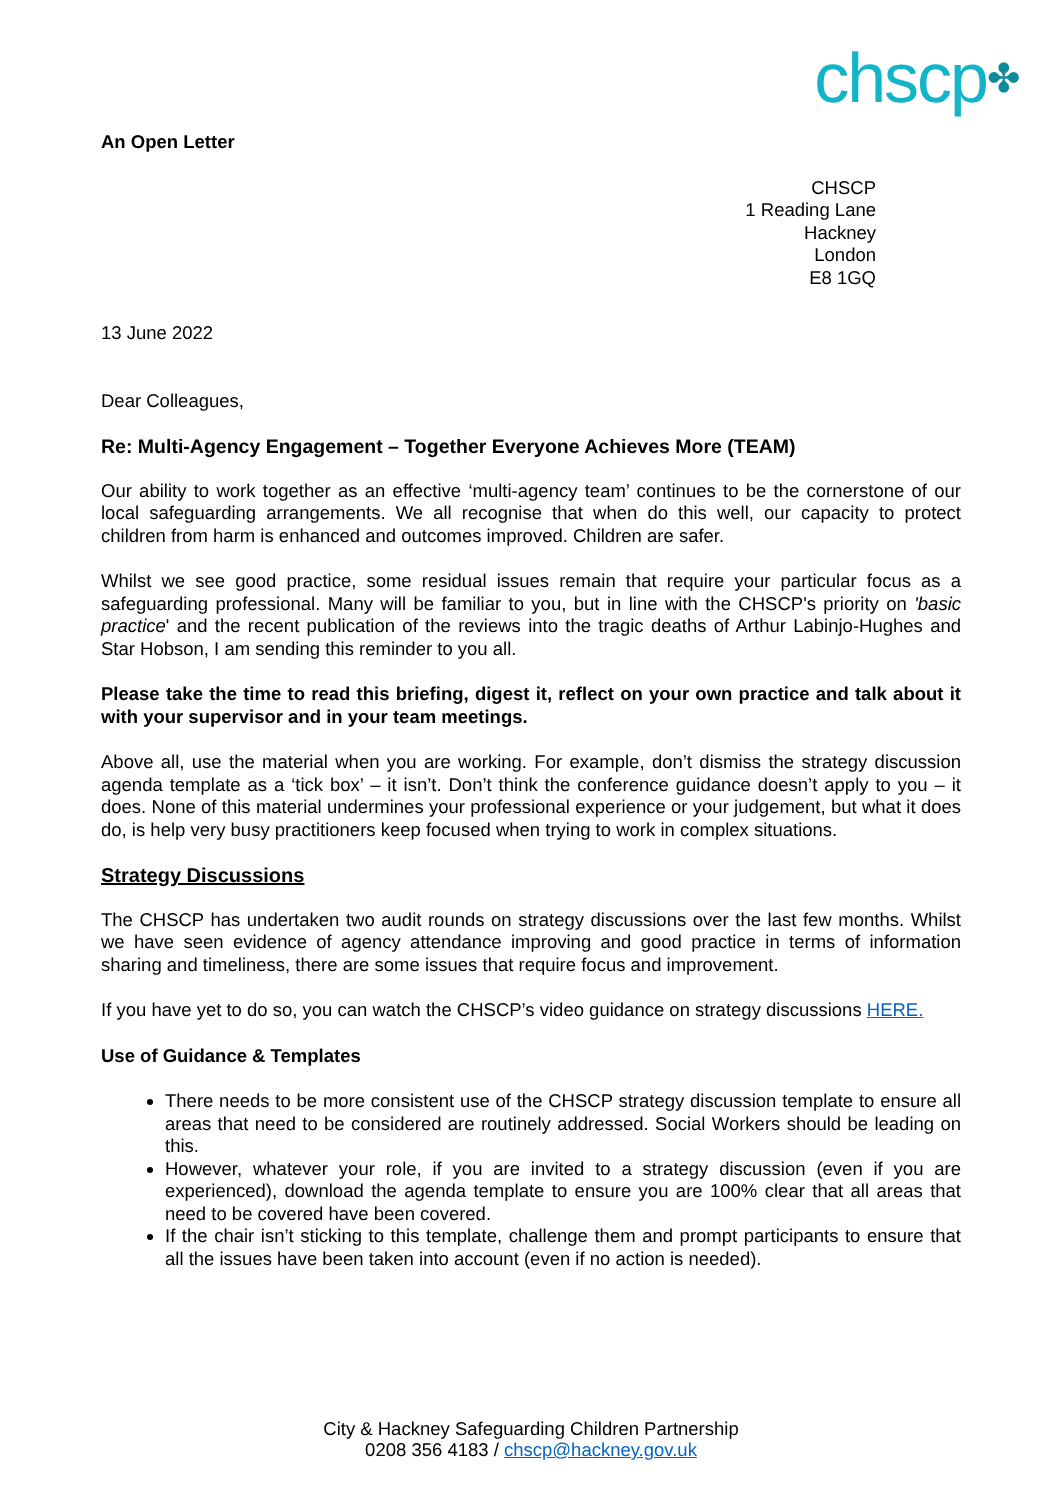chscp✤
An Open Letter
CHSCP
1 Reading Lane
Hackney
London
E8 1GQ
13 June 2022
Dear Colleagues,
Re: Multi-Agency Engagement – Together Everyone Achieves More (TEAM)
Our ability to work together as an effective ‘multi-agency team’ continues to be the cornerstone of our local safeguarding arrangements. We all recognise that when do this well, our capacity to protect children from harm is enhanced and outcomes improved. Children are safer.
Whilst we see good practice, some residual issues remain that require your particular focus as a safeguarding professional. Many will be familiar to you, but in line with the CHSCP's priority on 'basic practice' and the recent publication of the reviews into the tragic deaths of Arthur Labinjo-Hughes and Star Hobson, I am sending this reminder to you all.
Please take the time to read this briefing, digest it, reflect on your own practice and talk about it with your supervisor and in your team meetings.
Above all, use the material when you are working. For example, don’t dismiss the strategy discussion agenda template as a ‘tick box’ – it isn’t. Don’t think the conference guidance doesn’t apply to you – it does. None of this material undermines your professional experience or your judgement, but what it does do, is help very busy practitioners keep focused when trying to work in complex situations.
Strategy Discussions
The CHSCP has undertaken two audit rounds on strategy discussions over the last few months. Whilst we have seen evidence of agency attendance improving and good practice in terms of information sharing and timeliness, there are some issues that require focus and improvement.
If you have yet to do so, you can watch the CHSCP’s video guidance on strategy discussions HERE.
Use of Guidance & Templates
There needs to be more consistent use of the CHSCP strategy discussion template to ensure all areas that need to be considered are routinely addressed. Social Workers should be leading on this.
However, whatever your role, if you are invited to a strategy discussion (even if you are experienced), download the agenda template to ensure you are 100% clear that all areas that need to be covered have been covered.
If the chair isn’t sticking to this template, challenge them and prompt participants to ensure that all the issues have been taken into account (even if no action is needed).
City & Hackney Safeguarding Children Partnership
0208 356 4183 / chscp@hackney.gov.uk